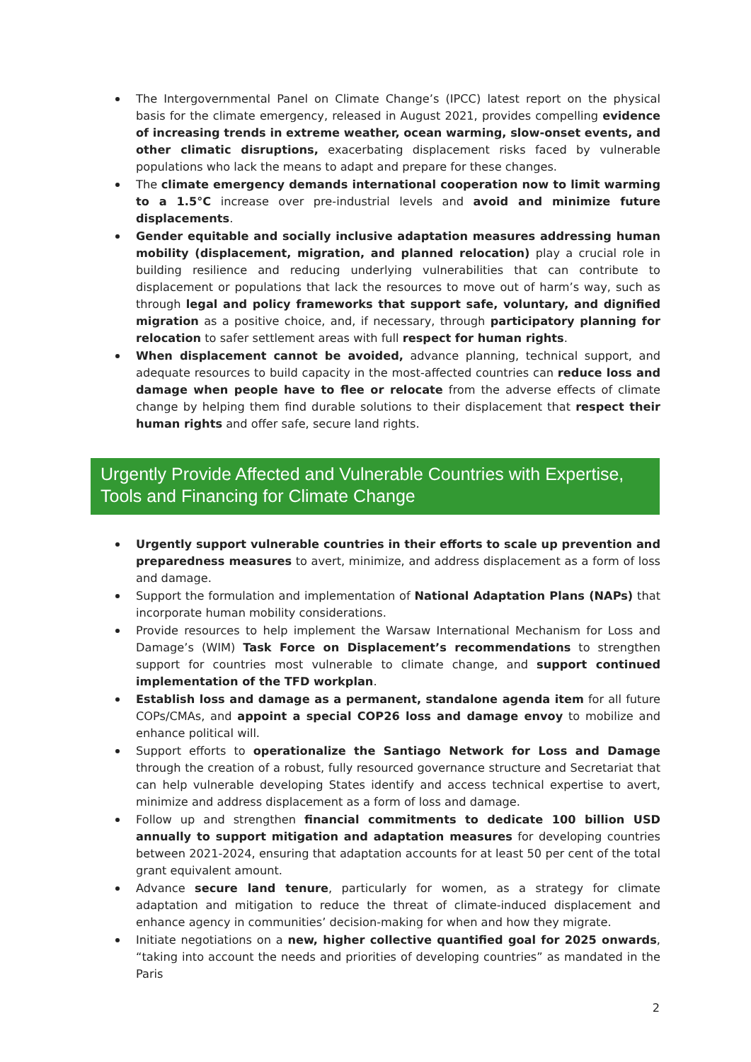The Intergovernmental Panel on Climate Change’s (IPCC) latest report on the physical basis for the climate emergency, released in August 2021, provides compelling evidence of increasing trends in extreme weather, ocean warming, slow-onset events, and other climatic disruptions, exacerbating displacement risks faced by vulnerable populations who lack the means to adapt and prepare for these changes.
The climate emergency demands international cooperation now to limit warming to a 1.5°C increase over pre-industrial levels and avoid and minimize future displacements.
Gender equitable and socially inclusive adaptation measures addressing human mobility (displacement, migration, and planned relocation) play a crucial role in building resilience and reducing underlying vulnerabilities that can contribute to displacement or populations that lack the resources to move out of harm’s way, such as through legal and policy frameworks that support safe, voluntary, and dignified migration as a positive choice, and, if necessary, through participatory planning for relocation to safer settlement areas with full respect for human rights.
When displacement cannot be avoided, advance planning, technical support, and adequate resources to build capacity in the most-affected countries can reduce loss and damage when people have to flee or relocate from the adverse effects of climate change by helping them find durable solutions to their displacement that respect their human rights and offer safe, secure land rights.
Urgently Provide Affected and Vulnerable Countries with Expertise, Tools and Financing for Climate Change
Urgently support vulnerable countries in their efforts to scale up prevention and preparedness measures to avert, minimize, and address displacement as a form of loss and damage.
Support the formulation and implementation of National Adaptation Plans (NAPs) that incorporate human mobility considerations.
Provide resources to help implement the Warsaw International Mechanism for Loss and Damage’s (WIM) Task Force on Displacement’s recommendations to strengthen support for countries most vulnerable to climate change, and support continued implementation of the TFD workplan.
Establish loss and damage as a permanent, standalone agenda item for all future COPs/CMAs, and appoint a special COP26 loss and damage envoy to mobilize and enhance political will.
Support efforts to operationalize the Santiago Network for Loss and Damage through the creation of a robust, fully resourced governance structure and Secretariat that can help vulnerable developing States identify and access technical expertise to avert, minimize and address displacement as a form of loss and damage.
Follow up and strengthen financial commitments to dedicate 100 billion USD annually to support mitigation and adaptation measures for developing countries between 2021-2024, ensuring that adaptation accounts for at least 50 per cent of the total grant equivalent amount.
Advance secure land tenure, particularly for women, as a strategy for climate adaptation and mitigation to reduce the threat of climate-induced displacement and enhance agency in communities’ decision-making for when and how they migrate.
Initiate negotiations on a new, higher collective quantified goal for 2025 onwards, “taking into account the needs and priorities of developing countries” as mandated in the Paris
2